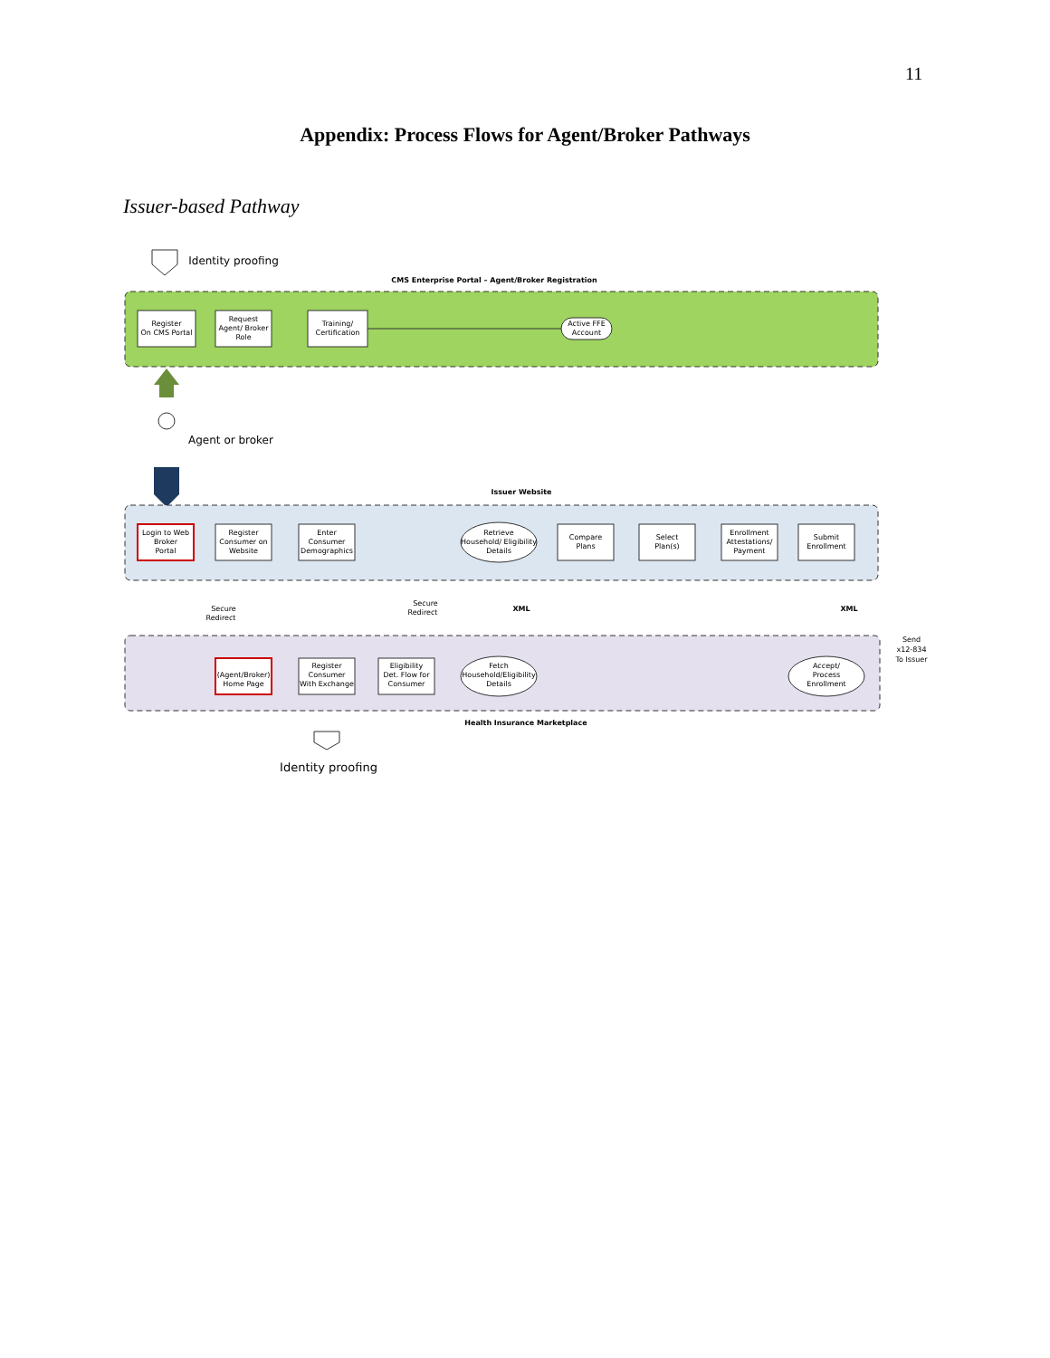11
Appendix: Process Flows for Agent/Broker Pathways
Issuer-based Pathway
Identity proofing
CMS Enterprise Portal – Agent/Broker Registration
Register
On CMS Portal
Request
Agent/ Broker
Role
Training/
Certification
Active FFE
Account
Agent or broker
Issuer Website
Login to Web
Broker
Portal
Register
Consumer on
Website
Enter
Consumer
Demographics
Retrieve
Household/ Eligibility
Details
Compare
Plans
Select
Plan(s)
Enrollment
Attestations/
Payment
Submit
Enrollment
Secure
Redirect
Secure
Redirect
XML
XML
Send
x12-834
To Issuer
(Agent/Broker)
Home Page
Register
Consumer
With Exchange
Eligibility
Det. Flow for
Consumer
Fetch
Household/Eligibility
Details
Accept/
Process
Enrollment
Health Insurance Marketplace
Identity proofing